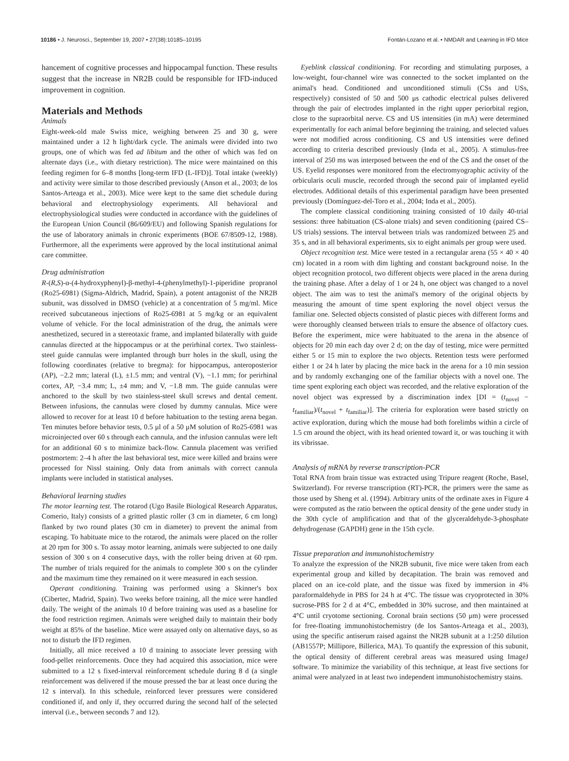10186 • J. Neurosci., September 19, 2007 • 27(38):10185–10195 Fontán-Lozano et al. • NMDAR and Learning in IFD Mice
hancement of cognitive processes and hippocampal function. These results suggest that the increase in NR2B could be responsible for IFD-induced improvement in cognition.
Materials and Methods
Animals
Eight-week-old male Swiss mice, weighing between 25 and 30 g, were maintained under a 12 h light/dark cycle. The animals were divided into two groups, one of which was fed ad libitum and the other of which was fed on alternate days (i.e., with dietary restriction). The mice were maintained on this feeding regimen for 6–8 months [long-term IFD (L-IFD)]. Total intake (weekly) and activity were similar to those described previously (Anson et al., 2003; de los Santos-Arteaga et al., 2003). Mice were kept to the same diet schedule during behavioral and electrophysiology experiments. All behavioral and electrophysiological studies were conducted in accordance with the guidelines of the European Union Council (86/609/EU) and following Spanish regulations for the use of laboratory animals in chronic experiments (BOE 67/8509-12, 1988). Furthermore, all the experiments were approved by the local institutional animal care committee.
Drug administration
R-(R,S)-α-(4-hydroxyphenyl)-β-methyl-4-(phenylmethyl)-1-piperidine propranol (Ro25-6981) (Sigma-Aldrich, Madrid, Spain), a potent antagonist of the NR2B subunit, was dissolved in DMSO (vehicle) at a concentration of 5 mg/ml. Mice received subcutaneous injections of Ro25-6981 at 5 mg/kg or an equivalent volume of vehicle. For the local administration of the drug, the animals were anesthetized, secured in a stereotaxic frame, and implanted bilaterally with guide cannulas directed at the hippocampus or at the perirhinal cortex. Two stainless-steel guide cannulas were implanted through burr holes in the skull, using the following coordinates (relative to bregma): for hippocampus, anteroposterior (AP), −2.2 mm; lateral (L), ±1.5 mm; and ventral (V), −1.1 mm; for perirhinal cortex, AP, −3.4 mm; L, ±4 mm; and V, −1.8 mm. The guide cannulas were anchored to the skull by two stainless-steel skull screws and dental cement. Between infusions, the cannulas were closed by dummy cannulas. Mice were allowed to recover for at least 10 d before habituation to the testing arena began. Ten minutes before behavior tests, 0.5 μl of a 50 μM solution of Ro25-6981 was microinjected over 60 s through each cannula, and the infusion cannulas were left for an additional 60 s to minimize back-flow. Cannula placement was verified postmortem: 2–4 h after the last behavioral test, mice were killed and brains were processed for Nissl staining. Only data from animals with correct cannula implants were included in statistical analyses.
Behavioral learning studies
The motor learning test. The rotarod (Ugo Basile Biological Research Apparatus, Comerio, Italy) consists of a gritted plastic roller (3 cm in diameter, 6 cm long) flanked by two round plates (30 cm in diameter) to prevent the animal from escaping. To habituate mice to the rotarod, the animals were placed on the roller at 20 rpm for 300 s. To assay motor learning, animals were subjected to one daily session of 300 s on 4 consecutive days, with the roller being driven at 60 rpm. The number of trials required for the animals to complete 300 s on the cylinder and the maximum time they remained on it were measured in each session.
Operant conditioning. Training was performed using a Skinner's box (Cibertec, Madrid, Spain). Two weeks before training, all the mice were handled daily. The weight of the animals 10 d before training was used as a baseline for the food restriction regimen. Animals were weighed daily to maintain their body weight at 85% of the baseline. Mice were assayed only on alternative days, so as not to disturb the IFD regimen.
Initially, all mice received a 10 d training to associate lever pressing with food-pellet reinforcements. Once they had acquired this association, mice were submitted to a 12 s fixed-interval reinforcement schedule during 8 d (a single reinforcement was delivered if the mouse pressed the bar at least once during the 12 s interval). In this schedule, reinforced lever pressures were considered conditioned if, and only if, they occurred during the second half of the selected interval (i.e., between seconds 7 and 12).
Eyeblink classical conditioning. For recording and stimulating purposes, a low-weight, four-channel wire was connected to the socket implanted on the animal's head. Conditioned and unconditioned stimuli (CSs and USs, respectively) consisted of 50 and 500 μs cathodic electrical pulses delivered through the pair of electrodes implanted in the right upper periorbital region, close to the supraorbital nerve. CS and US intensities (in mA) were determined experimentally for each animal before beginning the training, and selected values were not modified across conditioning. CS and US intensities were defined according to criteria described previously (Inda et al., 2005). A stimulus-free interval of 250 ms was interposed between the end of the CS and the onset of the US. Eyelid responses were monitored from the electromyographic activity of the orbicularis oculi muscle, recorded through the second pair of implanted eyelid electrodes. Additional details of this experimental paradigm have been presented previously (Domínguez-del-Toro et al., 2004; Inda et al., 2005).
The complete classical conditioning training consisted of 10 daily 40-trial sessions: three habituation (CS-alone trials) and seven conditioning (paired CS–US trials) sessions. The interval between trials was randomized between 25 and 35 s, and in all behavioral experiments, six to eight animals per group were used.
Object recognition test. Mice were tested in a rectangular arena (55 × 40 × 40 cm) located in a room with dim lighting and constant background noise. In the object recognition protocol, two different objects were placed in the arena during the training phase. After a delay of 1 or 24 h, one object was changed to a novel object. The aim was to test the animal's memory of the original objects by measuring the amount of time spent exploring the novel object versus the familiar one. Selected objects consisted of plastic pieces with different forms and were thoroughly cleansed between trials to ensure the absence of olfactory cues. Before the experiment, mice were habituated to the arena in the absence of objects for 20 min each day over 2 d; on the day of testing, mice were permitted either 5 or 15 min to explore the two objects. Retention tests were performed either 1 or 24 h later by placing the mice back in the arena for a 10 min session and by randomly exchanging one of the familiar objects with a novel one. The time spent exploring each object was recorded, and the relative exploration of the novel object was expressed by a discrimination index [DI = (t<sub>novel</sub> − t<sub>familiar</sub>)/(t<sub>novel</sub> + t<sub>familiar</sub>)]. The criteria for exploration were based strictly on active exploration, during which the mouse had both forelimbs within a circle of 1.5 cm around the object, with its head oriented toward it, or was touching it with its vibrissae.
Analysis of mRNA by reverse transcription-PCR
Total RNA from brain tissue was extracted using Tripure reagent (Roche, Basel, Switzerland). For reverse transcription (RT)-PCR, the primers were the same as those used by Sheng et al. (1994). Arbitrary units of the ordinate axes in Figure 4 were computed as the ratio between the optical density of the gene under study in the 30th cycle of amplification and that of the glyceraldehyde-3-phosphate dehydrogenase (GAPDH) gene in the 15th cycle.
Tissue preparation and immunohistochemistry
To analyze the expression of the NR2B subunit, five mice were taken from each experimental group and killed by decapitation. The brain was removed and placed on an ice-cold plate, and the tissue was fixed by immersion in 4% paraformaldehyde in PBS for 24 h at 4°C. The tissue was cryoprotected in 30% sucrose-PBS for 2 d at 4°C, embedded in 30% sucrose, and then maintained at 4°C until cryotome sectioning. Coronal brain sections (50 μm) were processed for free-floating immunohistochemistry (de los Santos-Arteaga et al., 2003), using the specific antiserum raised against the NR2B subunit at a 1:250 dilution (AB1557P; Millipore, Billerica, MA). To quantify the expression of this subunit, the optical density of different cerebral areas was measured using ImageJ software. To minimize the variability of this technique, at least five sections for animal were analyzed in at least two independent immunohistochemistry stains.